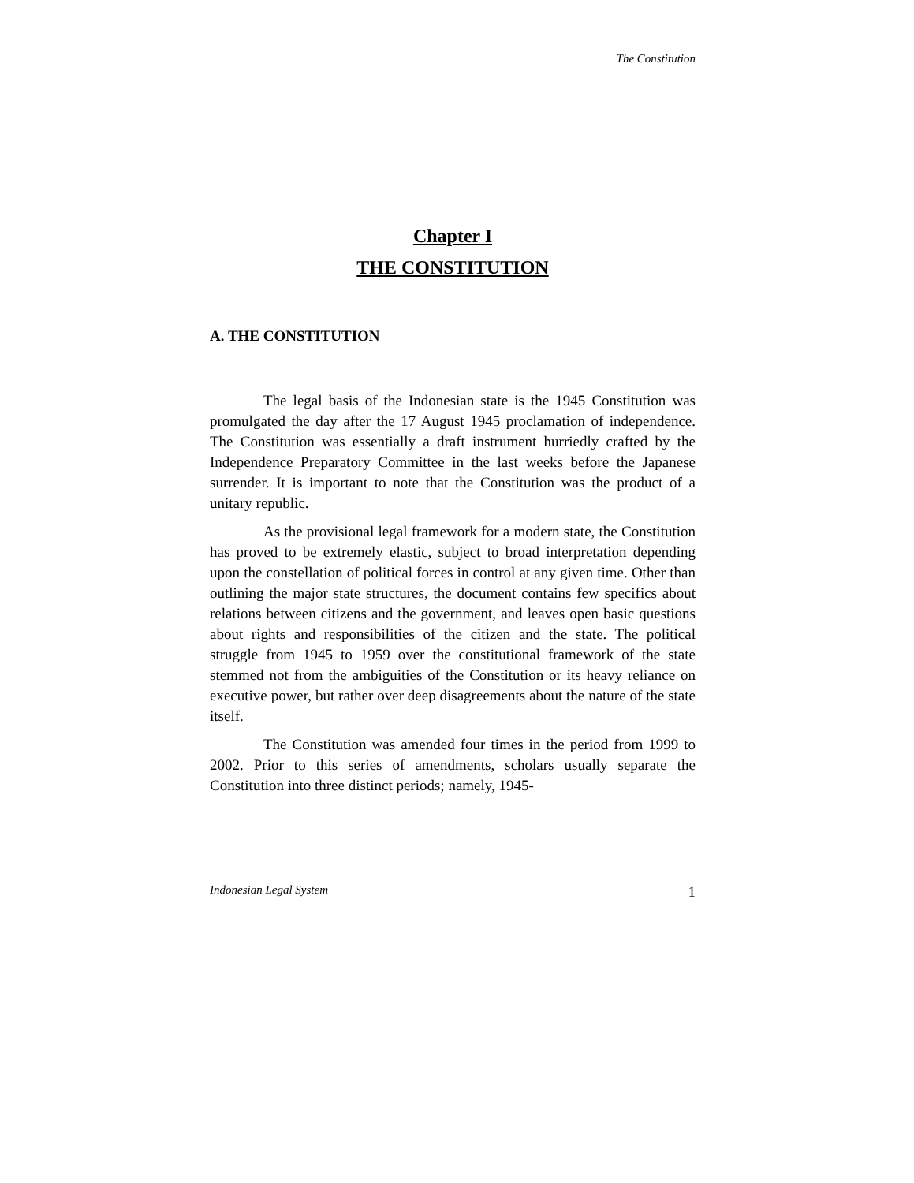The Constitution
Chapter I
THE CONSTITUTION
A. THE CONSTITUTION
The legal basis of the Indonesian state is the 1945 Constitution was promulgated the day after the 17 August 1945 proclamation of independence. The Constitution was essentially a draft instrument hurriedly crafted by the Independence Preparatory Committee in the last weeks before the Japanese surrender. It is important to note that the Constitution was the product of a unitary republic.
As the provisional legal framework for a modern state, the Constitution has proved to be extremely elastic, subject to broad interpretation depending upon the constellation of political forces in control at any given time. Other than outlining the major state structures, the document contains few specifics about relations between citizens and the government, and leaves open basic questions about rights and responsibilities of the citizen and the state. The political struggle from 1945 to 1959 over the constitutional framework of the state stemmed not from the ambiguities of the Constitution or its heavy reliance on executive power, but rather over deep disagreements about the nature of the state itself.
The Constitution was amended four times in the period from 1999 to 2002. Prior to this series of amendments, scholars usually separate the Constitution into three distinct periods; namely, 1945-
Indonesian Legal System 1